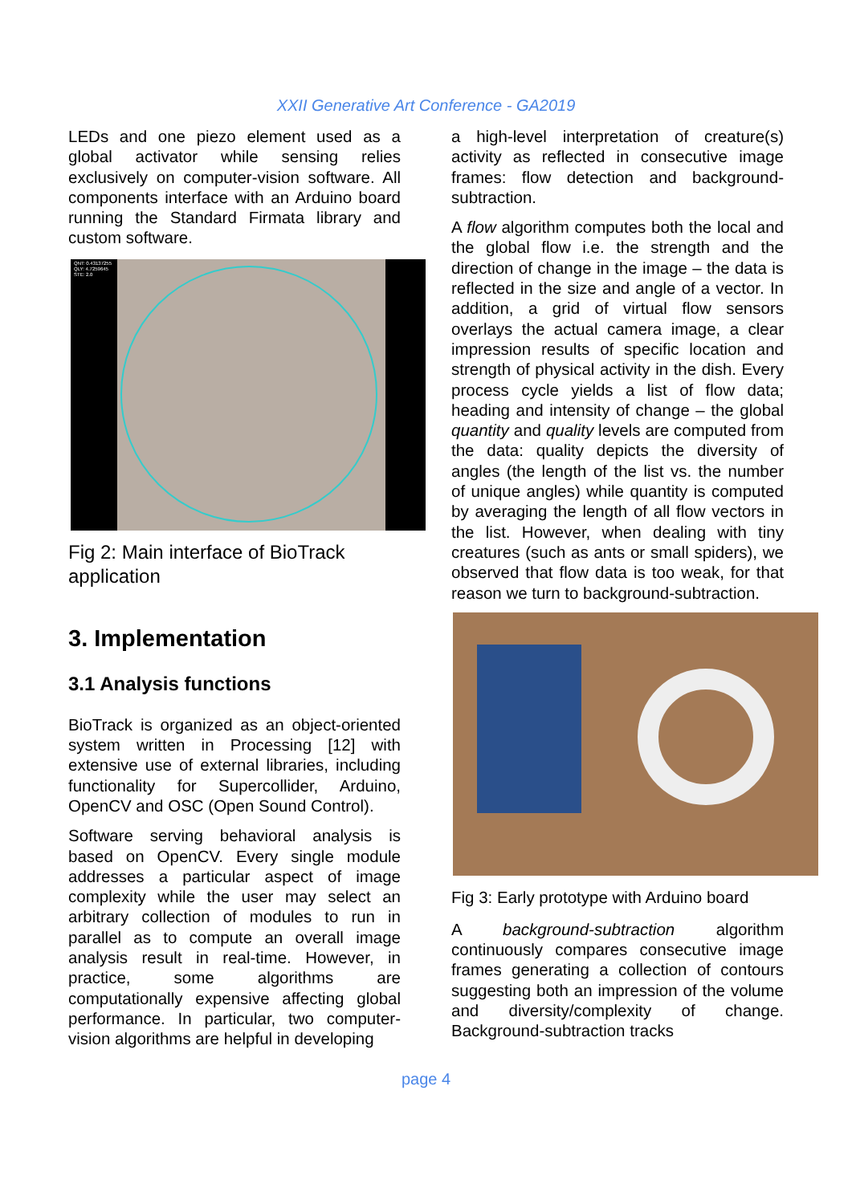XXII Generative Art Conference - GA2019
LEDs and one piezo element used as a global activator while sensing relies exclusively on computer-vision software. All components interface with an Arduino board running the Standard Firmata library and custom software.
QNT: 0.43137255
QLY: 4.7259645
STE: 2.0
Fig 2: Main interface of BioTrack application
3. Implementation
3.1 Analysis functions
BioTrack is organized as an object-oriented system written in Processing [12] with extensive use of external libraries, including functionality for Supercollider, Arduino, OpenCV and OSC (Open Sound Control).
Software serving behavioral analysis is based on OpenCV. Every single module addresses a particular aspect of image complexity while the user may select an arbitrary collection of modules to run in parallel as to compute an overall image analysis result in real-time. However, in practice, some algorithms are computationally expensive affecting global performance. In particular, two computer-vision algorithms are helpful in developing
a high-level interpretation of creature(s) activity as reflected in consecutive image frames: flow detection and background-subtraction.
A flow algorithm computes both the local and the global flow i.e. the strength and the direction of change in the image – the data is reflected in the size and angle of a vector. In addition, a grid of virtual flow sensors overlays the actual camera image, a clear impression results of specific location and strength of physical activity in the dish. Every process cycle yields a list of flow data; heading and intensity of change – the global quantity and quality levels are computed from the data: quality depicts the diversity of angles (the length of the list vs. the number of unique angles) while quantity is computed by averaging the length of all flow vectors in the list. However, when dealing with tiny creatures (such as ants or small spiders), we observed that flow data is too weak, for that reason we turn to background-subtraction.
Fig 3: Early prototype with Arduino board
A background-subtraction algorithm continuously compares consecutive image frames generating a collection of contours suggesting both an impression of the volume and diversity/complexity of change. Background-subtraction tracks
page 4